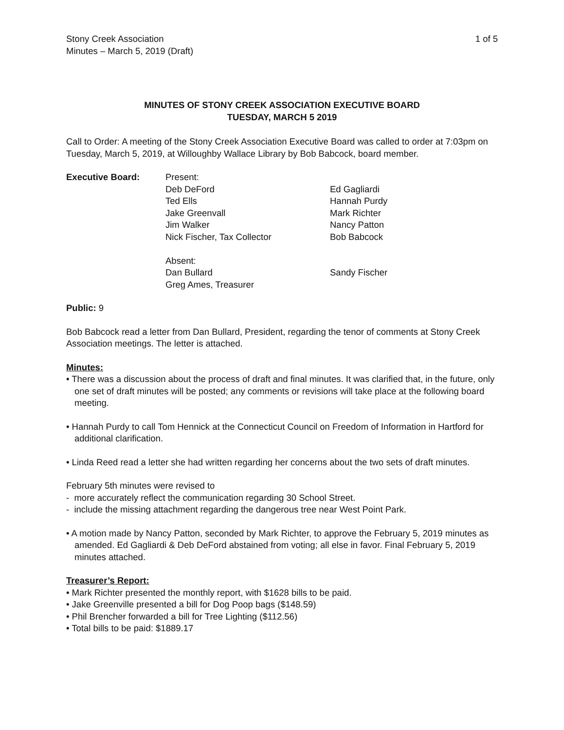Stony Creek Association
Minutes – March 5, 2019 (Draft)
1 of 5
MINUTES OF STONY CREEK ASSOCIATION EXECUTIVE BOARD
TUESDAY, MARCH 5 2019
Call to Order: A meeting of the Stony Creek Association Executive Board was called to order at 7:03pm on Tuesday, March 5, 2019, at Willoughby Wallace Library by Bob Babcock, board member.
Executive Board:
Present:
Deb DeFord
Ted Ells
Jake Greenvall
Jim Walker
Nick Fischer, Tax Collector
Absent:
Dan Bullard
Greg Ames, Treasurer
Ed Gagliardi
Hannah Purdy
Mark Richter
Nancy Patton
Bob Babcock
Sandy Fischer
Public: 9
Bob Babcock read a letter from Dan Bullard, President, regarding the tenor of comments at Stony Creek Association meetings. The letter is attached.
Minutes:
• There was a discussion about the process of draft and final minutes. It was clarified that, in the future, only one set of draft minutes will be posted; any comments or revisions will take place at the following board meeting.
• Hannah Purdy to call Tom Hennick at the Connecticut Council on Freedom of Information in Hartford for additional clarification.
• Linda Reed read a letter she had written regarding her concerns about the two sets of draft minutes.
February 5th minutes were revised to
- more accurately reflect the communication regarding 30 School Street.
- include the missing attachment regarding the dangerous tree near West Point Park.
• A motion made by Nancy Patton, seconded by Mark Richter, to approve the February 5, 2019 minutes as amended. Ed Gagliardi & Deb DeFord abstained from voting; all else in favor. Final February 5, 2019 minutes attached.
Treasurer’s Report:
• Mark Richter presented the monthly report, with $1628 bills to be paid.
• Jake Greenville presented a bill for Dog Poop bags ($148.59)
• Phil Brencher forwarded a bill for Tree Lighting ($112.56)
• Total bills to be paid: $1889.17